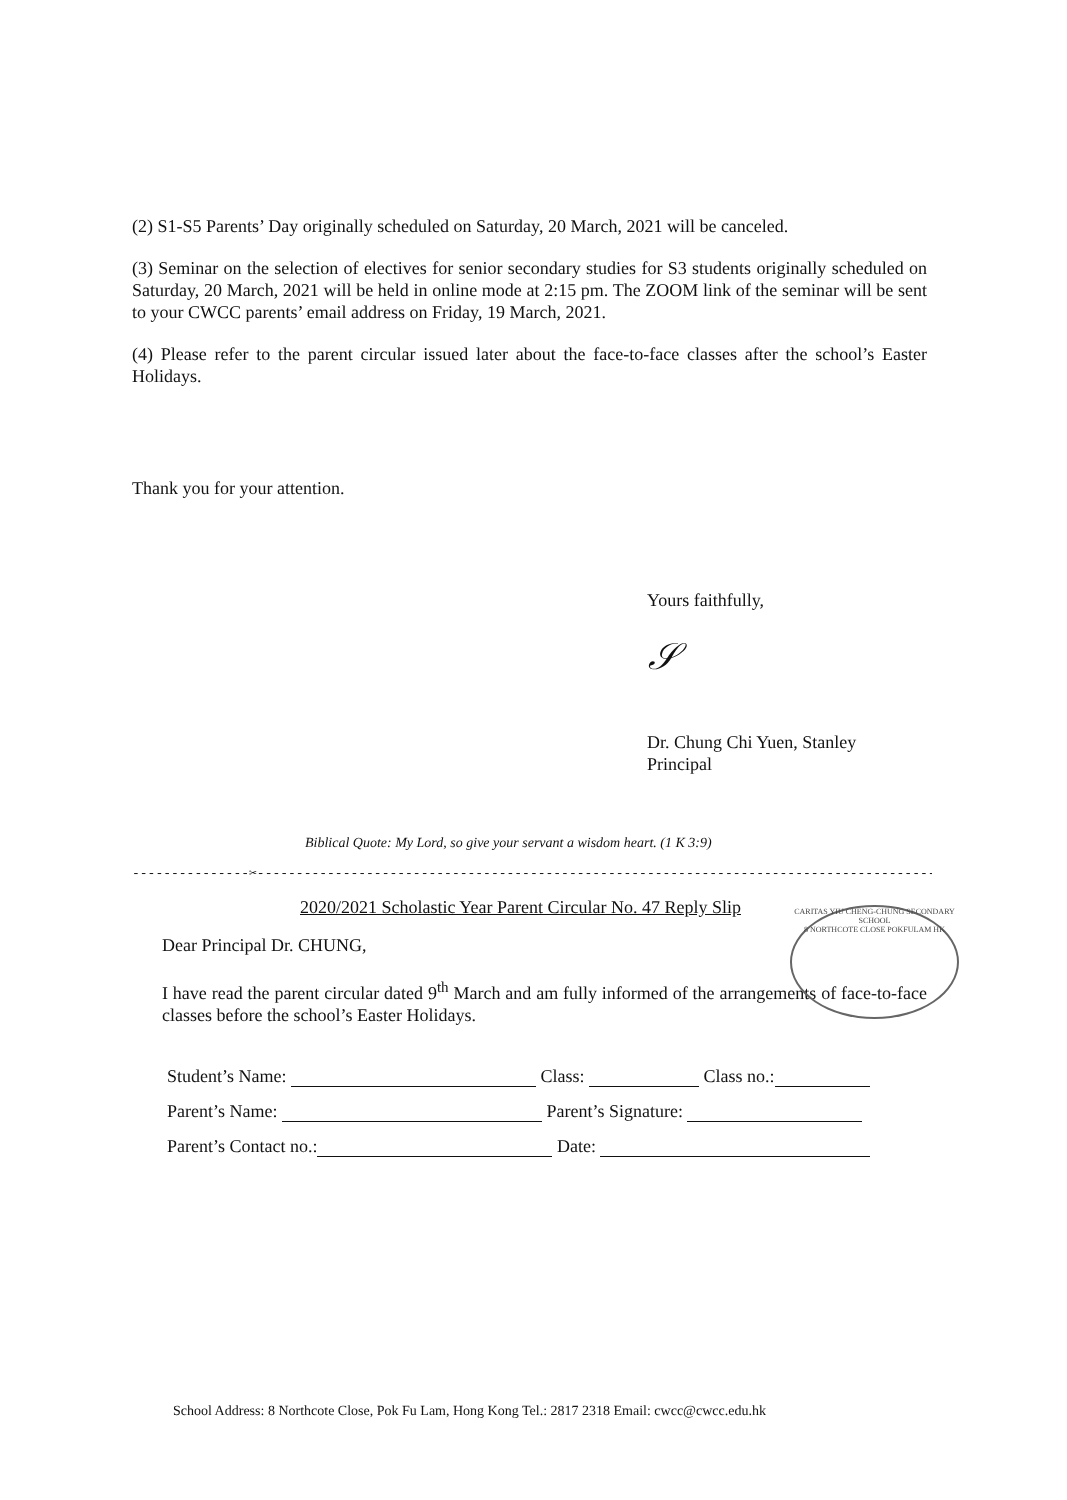(2) S1-S5 Parents’ Day originally scheduled on Saturday, 20 March, 2021 will be canceled.
(3) Seminar on the selection of electives for senior secondary studies for S3 students originally scheduled on Saturday, 20 March, 2021 will be held in online mode at 2:15 pm. The ZOOM link of the seminar will be sent to your CWCC parents’ email address on Friday, 19 March, 2021.
(4) Please refer to the parent circular issued later about the face-to-face classes after the school’s Easter Holidays.
Thank you for your attention.
Yours faithfully,
𝒮
Dr. Chung Chi Yuen, Stanley
Principal
Biblical Quote: My Lord, so give your servant a wisdom heart. (1 K 3:9)
---------------✂------------------------------------------------------------------------------------------
2020/2021 Scholastic Year Parent Circular No. 47 Reply Slip
Dear Principal Dr. CHUNG,
I have read the parent circular dated 9<sup>th</sup> March and am fully informed of the arrangements of face-to-face classes before the school’s Easter Holidays.
Student’s Name: Class: Class no.:
Parent’s Name: Parent’s Signature:
Parent’s Contact no.: Date:
CARITAS YIU CHENG-CHUNG SECONDARY SCHOOL
8 NORTHCOTE CLOSE POKFULAM HK
School Address: 8 Northcote Close, Pok Fu Lam, Hong Kong Tel.: 2817 2318 Email: cwcc@cwcc.edu.hk